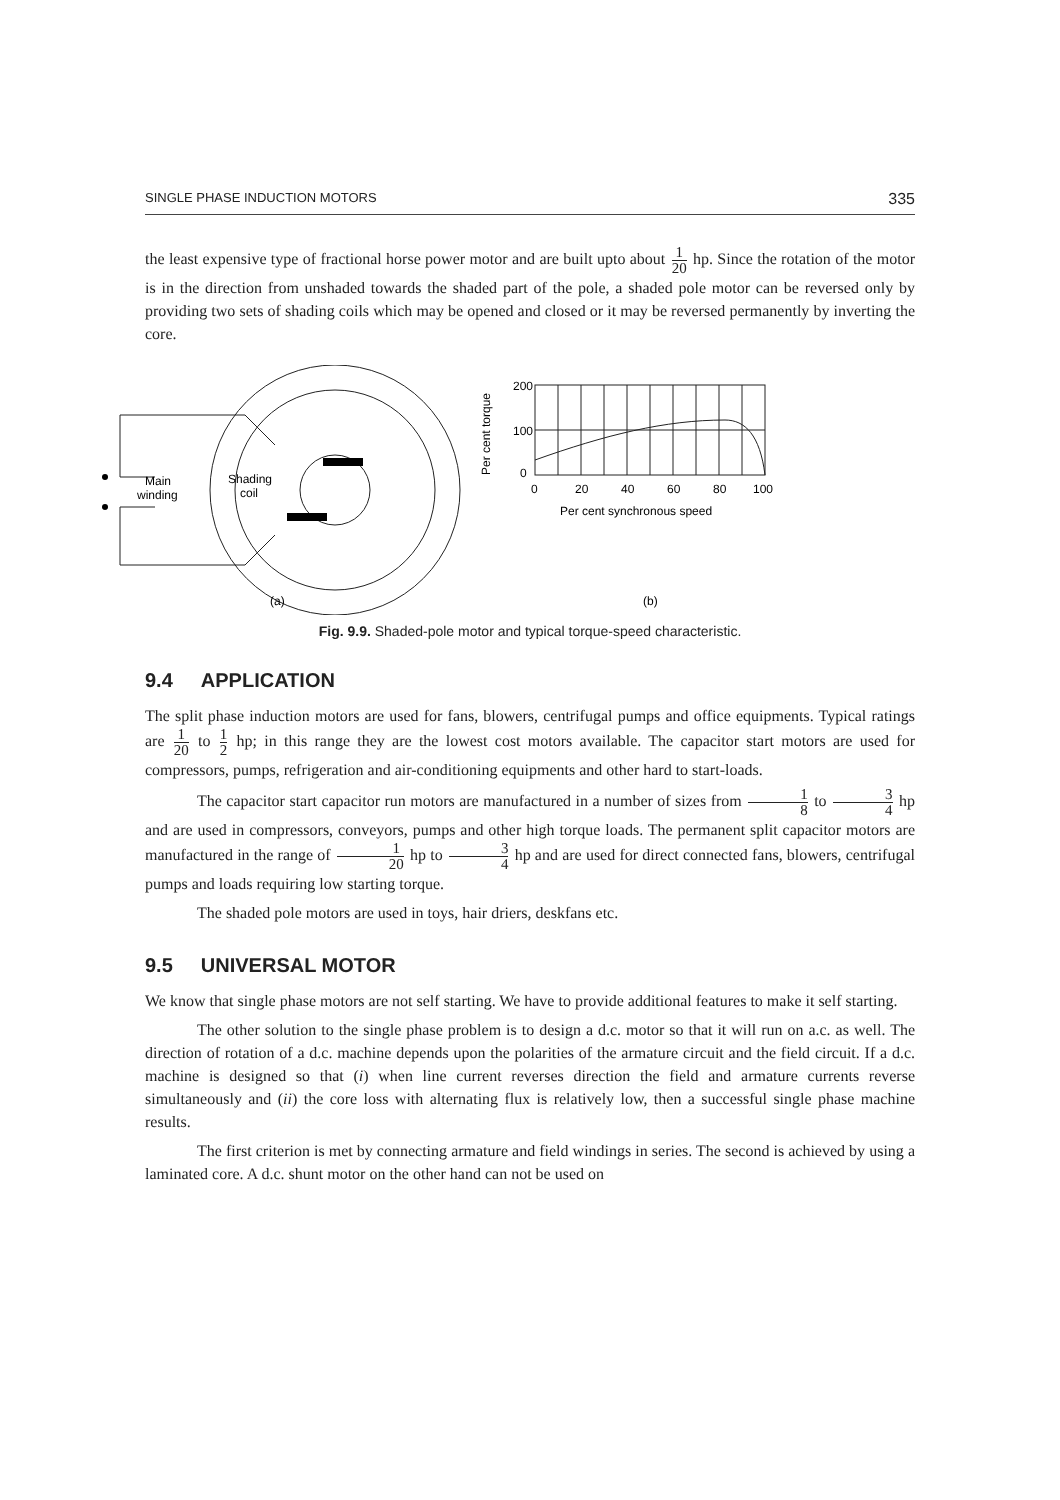SINGLE PHASE INDUCTION MOTORS 335
the least expensive type of fractional horse power motor and are built upto about 1 20 hp. Since the rotation of the motor is in the direction from unshaded towards the shaded part of the pole, a shaded pole motor can be reversed only by providing two sets of shading coils which may be opened and closed or it may be reversed permanently by inverting the core.
Main
winding
Shading
coil
(a)
200
100
0
0
20
40
60
80
100
Per cent synchronous speed
Per cent torque
(b)
Fig. 9.9. Shaded-pole motor and typical torque-speed characteristic.
9.4 APPLICATION
The split phase induction motors are used for fans, blowers, centrifugal pumps and office equipments. Typical ratings are 1 20 to 1 2 hp; in this range they are the lowest cost motors available. The capacitor start motors are used for compressors, pumps, refrigeration and air-conditioning equipments and other hard to start-loads.
The capacitor start capacitor run motors are manufactured in a number of sizes from 1 8 to 3 4 hp and are used in compressors, conveyors, pumps and other high torque loads. The permanent split capacitor motors are manufactured in the range of 1 20 hp to 3 4 hp and are used for direct connected fans, blowers, centrifugal pumps and loads requiring low starting torque.
The shaded pole motors are used in toys, hair driers, deskfans etc.
9.5 UNIVERSAL MOTOR
We know that single phase motors are not self starting. We have to provide additional features to make it self starting.
The other solution to the single phase problem is to design a d.c. motor so that it will run on a.c. as well. The direction of rotation of a d.c. machine depends upon the polarities of the armature circuit and the field circuit. If a d.c. machine is designed so that (i) when line current reverses direction the field and armature currents reverse simultaneously and (ii) the core loss with alternating flux is relatively low, then a successful single phase machine results.
The first criterion is met by connecting armature and field windings in series. The second is achieved by using a laminated core. A d.c. shunt motor on the other hand can not be used on